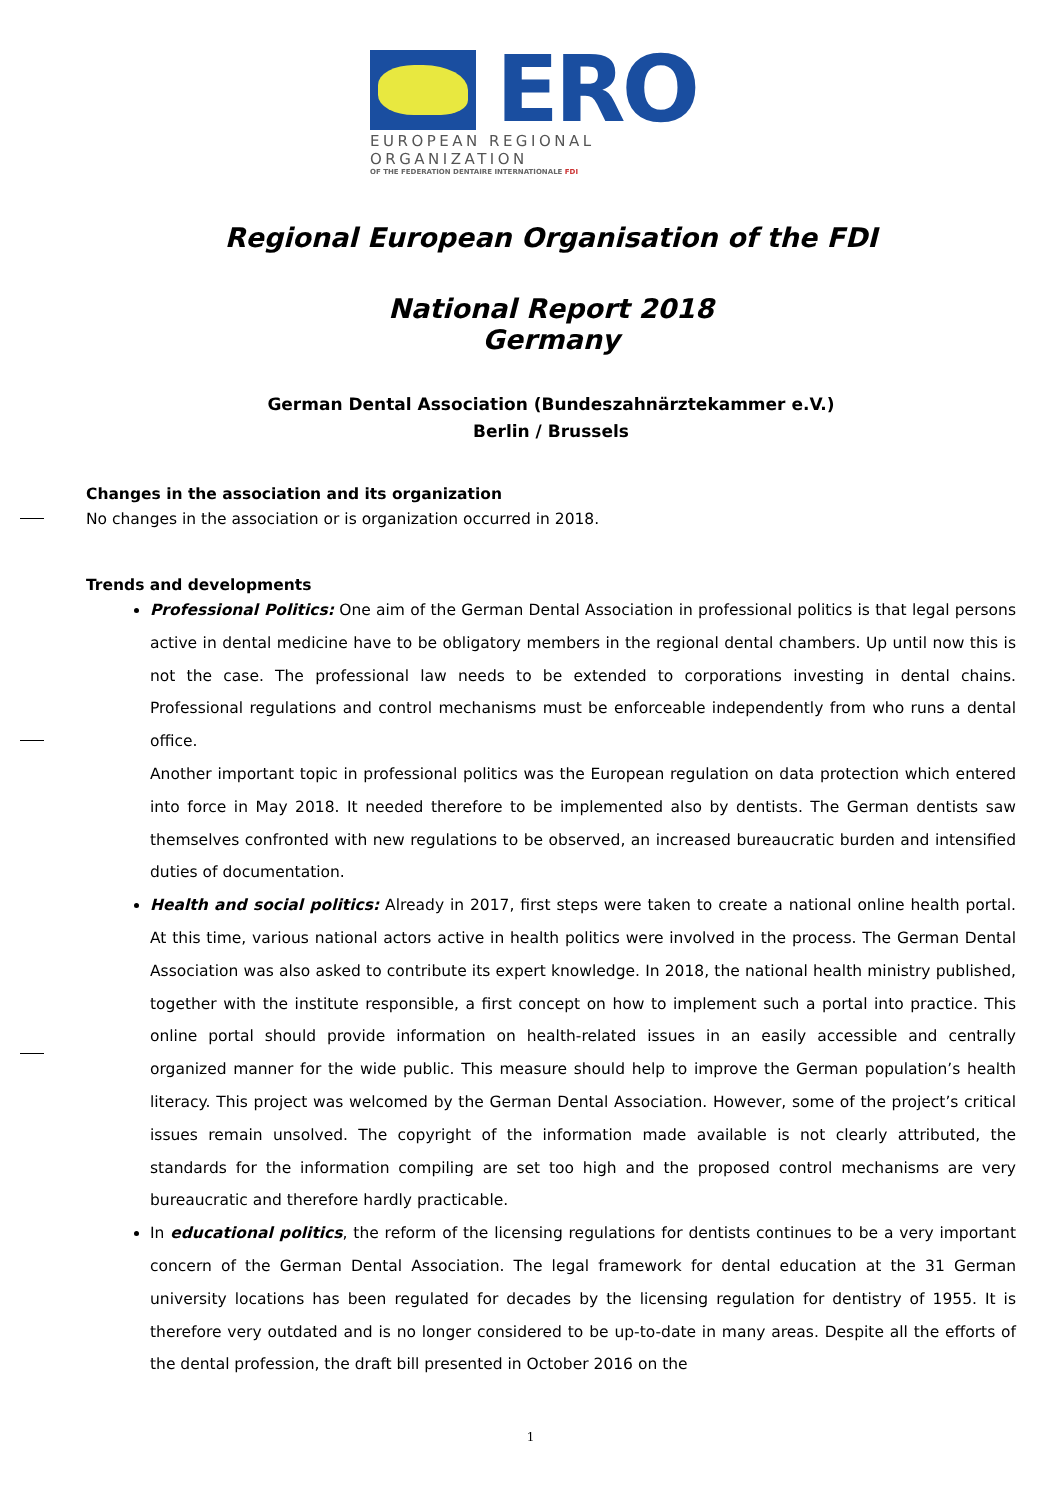ERO
EUROPEAN REGIONAL ORGANIZATION
OF THE FEDERATION DENTAIRE INTERNATIONALE FDI
Regional European Organisation of the FDI
National Report 2018
Germany
German Dental Association (Bundeszahnärztekammer e.V.)
Berlin / Brussels
Changes in the association and its organization
No changes in the association or is organization occurred in 2018.
Trends and developments
Professional Politics: One aim of the German Dental Association in professional politics is that legal persons active in dental medicine have to be obligatory members in the regional dental chambers. Up until now this is not the case. The professional law needs to be extended to corporations investing in dental chains. Professional regulations and control mechanisms must be enforceable independently from who runs a dental office.
Another important topic in professional politics was the European regulation on data protection which entered into force in May 2018. It needed therefore to be implemented also by dentists. The German dentists saw themselves confronted with new regulations to be observed, an increased bureaucratic burden and intensified duties of documentation.
Health and social politics: Already in 2017, first steps were taken to create a national online health portal. At this time, various national actors active in health politics were involved in the process. The German Dental Association was also asked to contribute its expert knowledge. In 2018, the national health ministry published, together with the institute responsible, a first concept on how to implement such a portal into practice. This online portal should provide information on health-related issues in an easily accessible and centrally organized manner for the wide public. This measure should help to improve the German population’s health literacy. This project was welcomed by the German Dental Association. However, some of the project’s critical issues remain unsolved. The copyright of the information made available is not clearly attributed, the standards for the information compiling are set too high and the proposed control mechanisms are very bureaucratic and therefore hardly practicable.
In educational politics, the reform of the licensing regulations for dentists continues to be a very important concern of the German Dental Association. The legal framework for dental education at the 31 German university locations has been regulated for decades by the licensing regulation for dentistry of 1955. It is therefore very outdated and is no longer considered to be up-to-date in many areas. Despite all the efforts of the dental profession, the draft bill presented in October 2016 on the
1